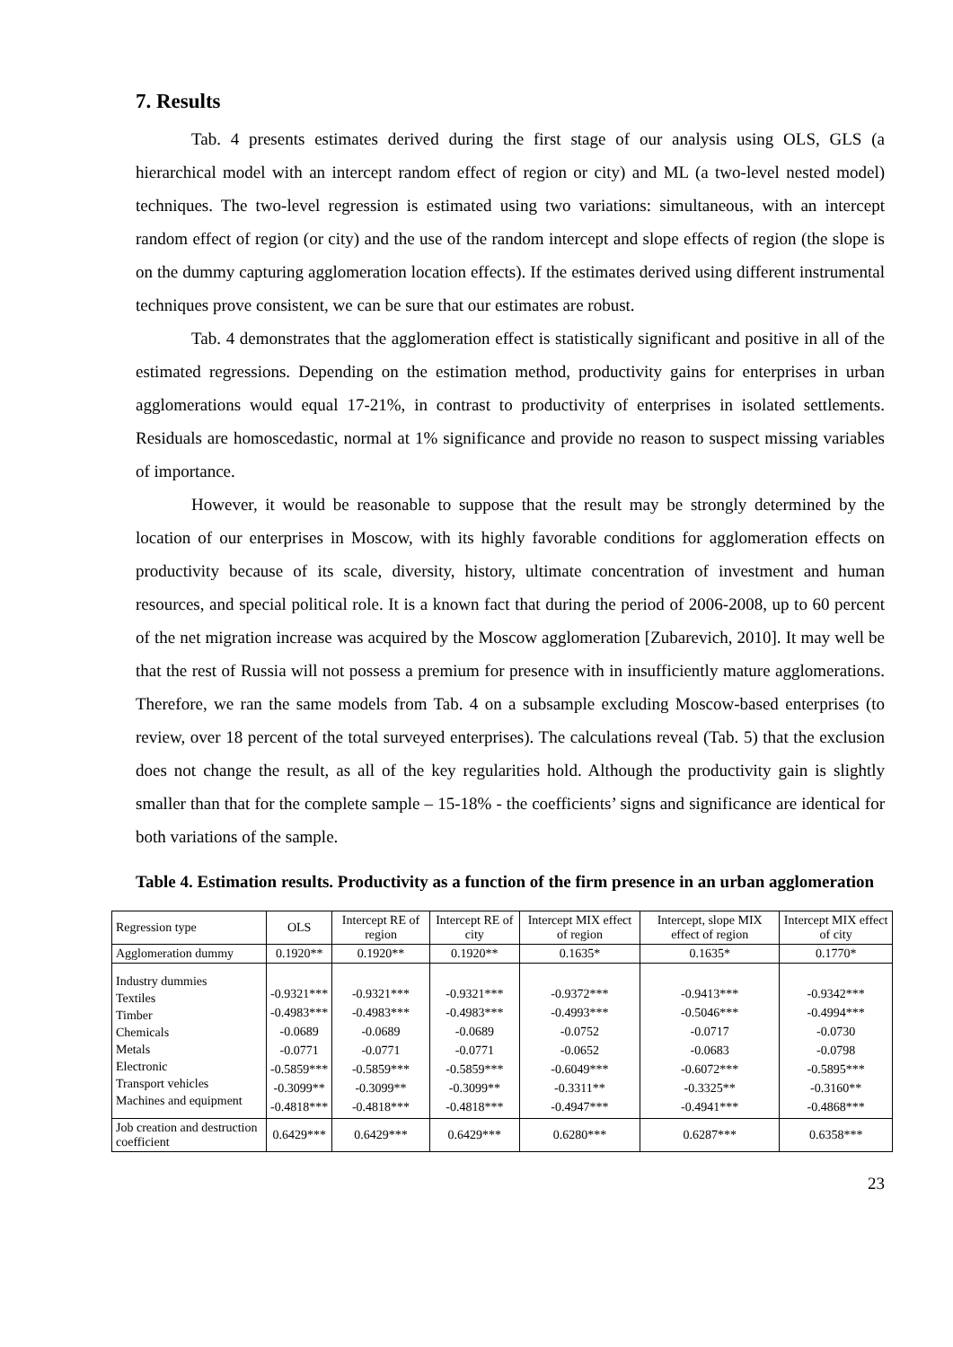7. Results
Tab. 4 presents estimates derived during the first stage of our analysis using OLS, GLS (a hierarchical model with an intercept random effect of region or city) and ML (a two-level nested model) techniques. The two-level regression is estimated using two variations: simultaneous, with an intercept random effect of region (or city) and the use of the random intercept and slope effects of region (the slope is on the dummy capturing agglomeration location effects). If the estimates derived using different instrumental techniques prove consistent, we can be sure that our estimates are robust.
Tab. 4 demonstrates that the agglomeration effect is statistically significant and positive in all of the estimated regressions. Depending on the estimation method, productivity gains for enterprises in urban agglomerations would equal 17-21%, in contrast to productivity of enterprises in isolated settlements. Residuals are homoscedastic, normal at 1% significance and provide no reason to suspect missing variables of importance.
However, it would be reasonable to suppose that the result may be strongly determined by the location of our enterprises in Moscow, with its highly favorable conditions for agglomeration effects on productivity because of its scale, diversity, history, ultimate concentration of investment and human resources, and special political role. It is a known fact that during the period of 2006-2008, up to 60 percent of the net migration increase was acquired by the Moscow agglomeration [Zubarevich, 2010]. It may well be that the rest of Russia will not possess a premium for presence with in insufficiently mature agglomerations. Therefore, we ran the same models from Tab. 4 on a subsample excluding Moscow-based enterprises (to review, over 18 percent of the total surveyed enterprises). The calculations reveal (Tab. 5) that the exclusion does not change the result, as all of the key regularities hold. Although the productivity gain is slightly smaller than that for the complete sample – 15-18% - the coefficients’ signs and significance are identical for both variations of the sample.
Table 4. Estimation results. Productivity as a function of the firm presence in an urban agglomeration
| Regression type | OLS | Intercept RE of region | Intercept RE of city | Intercept MIX effect of region | Intercept, slope MIX effect of region | Intercept MIX effect of city |
| --- | --- | --- | --- | --- | --- | --- |
| Agglomeration dummy | 0.1920** | 0.1920** | 0.1920** | 0.1635* | 0.1635* | 0.1770* |
| Industry dummies Textiles Timber Chemicals Metals Electronic Transport vehicles Machines and equipment | -0.9321*** -0.4983*** -0.0689 -0.0771 -0.5859*** -0.3099** -0.4818*** | -0.9321*** -0.4983*** -0.0689 -0.0771 -0.5859*** -0.3099** -0.4818*** | -0.9321*** -0.4983*** -0.0689 -0.0771 -0.5859*** -0.3099** -0.4818*** | -0.9372*** -0.4993*** -0.0752 -0.0652 -0.6049*** -0.3311** -0.4947*** | -0.9413*** -0.5046*** -0.0717 -0.0683 -0.6072*** -0.3325** -0.4941*** | -0.9342*** -0.4994*** -0.0730 -0.0798 -0.5895*** -0.3160** -0.4868*** |
| Job creation and destruction coefficient | 0.6429*** | 0.6429*** | 0.6429*** | 0.6280*** | 0.6287*** | 0.6358*** |
23